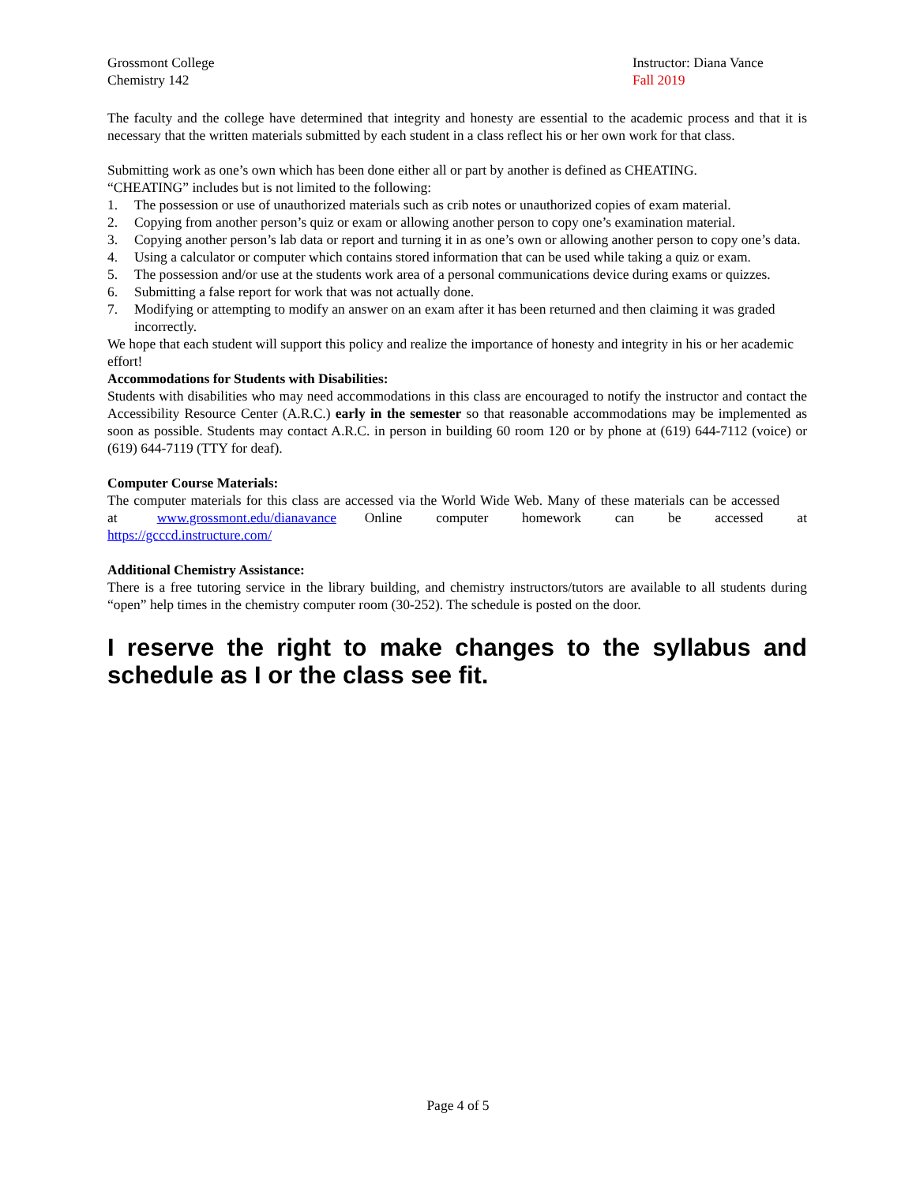Grossmont College
Chemistry 142
Instructor: Diana Vance
Fall 2019
The faculty and the college have determined that integrity and honesty are essential to the academic process and that it is necessary that the written materials submitted by each student in a class reflect his or her own work for that class.
Submitting work as one’s own which has been done either all or part by another is defined as CHEATING.
“CHEATING” includes but is not limited to the following:
1. The possession or use of unauthorized materials such as crib notes or unauthorized copies of exam material.
2. Copying from another person’s quiz or exam or allowing another person to copy one’s examination material.
3. Copying another person’s lab data or report and turning it in as one’s own or allowing another person to copy one’s data.
4. Using a calculator or computer which contains stored information that can be used while taking a quiz or exam.
5. The possession and/or use at the students work area of a personal communications device during exams or quizzes.
6. Submitting a false report for work that was not actually done.
7. Modifying or attempting to modify an answer on an exam after it has been returned and then claiming it was graded incorrectly.
We hope that each student will support this policy and realize the importance of honesty and integrity in his or her academic effort!
Accommodations for Students with Disabilities:
Students with disabilities who may need accommodations in this class are encouraged to notify the instructor and contact the Accessibility Resource Center (A.R.C.) early in the semester so that reasonable accommodations may be implemented as soon as possible. Students may contact A.R.C. in person in building 60 room 120 or by phone at (619) 644-7112 (voice) or (619) 644-7119 (TTY for deaf).
Computer Course Materials:
The computer materials for this class are accessed via the World Wide Web. Many of these materials can be accessed at www.grossmont.edu/dianavance Online computer homework can be accessed at https://gcccd.instructure.com/
Additional Chemistry Assistance:
There is a free tutoring service in the library building, and chemistry instructors/tutors are available to all students during “open” help times in the chemistry computer room (30-252). The schedule is posted on the door.
I reserve the right to make changes to the syllabus and schedule as I or the class see fit.
Page 4 of 5